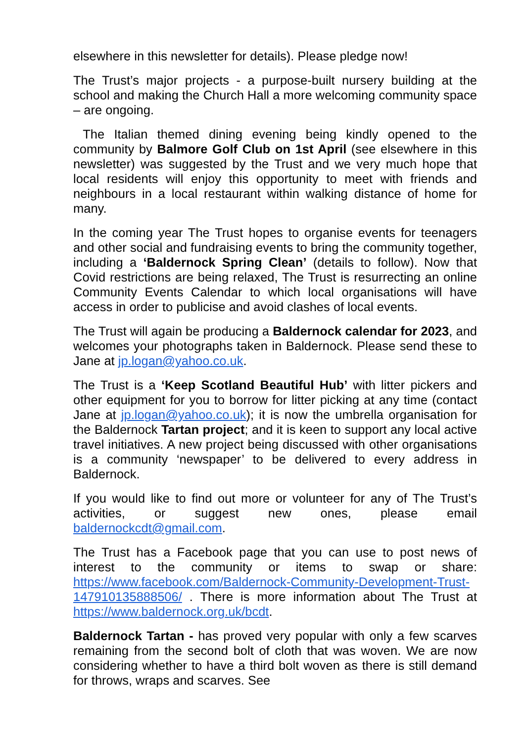elsewhere in this newsletter for details). Please pledge now!
The Trust’s major projects - a purpose-built nursery building at the school and making the Church Hall a more welcoming community space – are ongoing.
The Italian themed dining evening being kindly opened to the community by Balmore Golf Club on 1st April (see elsewhere in this newsletter) was suggested by the Trust and we very much hope that local residents will enjoy this opportunity to meet with friends and neighbours in a local restaurant within walking distance of home for many.
In the coming year The Trust hopes to organise events for teenagers and other social and fundraising events to bring the community together, including a ‘Baldernock Spring Clean’ (details to follow). Now that Covid restrictions are being relaxed, The Trust is resurrecting an online Community Events Calendar to which local organisations will have access in order to publicise and avoid clashes of local events.
The Trust will again be producing a Baldernock calendar for 2023, and welcomes your photographs taken in Baldernock. Please send these to Jane at jp.logan@yahoo.co.uk.
The Trust is a ‘Keep Scotland Beautiful Hub’ with litter pickers and other equipment for you to borrow for litter picking at any time (contact Jane at jp.logan@yahoo.co.uk); it is now the umbrella organisation for the Baldernock Tartan project; and it is keen to support any local active travel initiatives. A new project being discussed with other organisations is a community ‘newspaper’ to be delivered to every address in Baldernock.
If you would like to find out more or volunteer for any of The Trust’s activities, or suggest new ones, please email baldernockcdt@gmail.com.
The Trust has a Facebook page that you can use to post news of interest to the community or items to swap or share: https://www.facebook.com/Baldernock-Community-Development-Trust- 147910135888506/ . There is more information about The Trust at https://www.baldernock.org.uk/bcdt.
Baldernock Tartan - has proved very popular with only a few scarves remaining from the second bolt of cloth that was woven. We are now considering whether to have a third bolt woven as there is still demand for throws, wraps and scarves. See